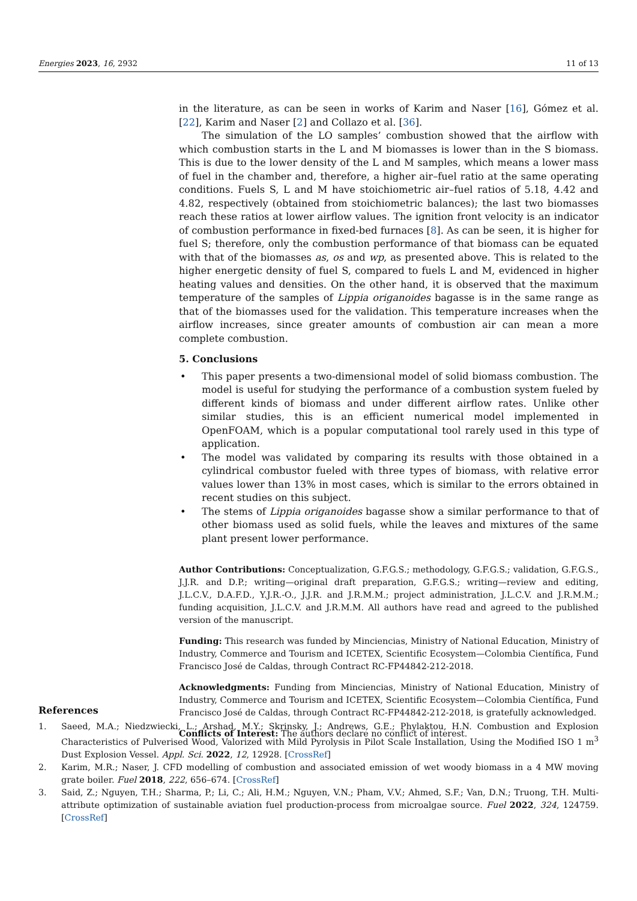Energies 2023, 16, 2932 11 of 13
in the literature, as can be seen in works of Karim and Naser [16], Gómez et al. [22], Karim and Naser [2] and Collazo et al. [36].
The simulation of the LO samples’ combustion showed that the airflow with which combustion starts in the L and M biomasses is lower than in the S biomass. This is due to the lower density of the L and M samples, which means a lower mass of fuel in the chamber and, therefore, a higher air–fuel ratio at the same operating conditions. Fuels S, L and M have stoichiometric air–fuel ratios of 5.18, 4.42 and 4.82, respectively (obtained from stoichiometric balances); the last two biomasses reach these ratios at lower airflow values. The ignition front velocity is an indicator of combustion performance in fixed-bed furnaces [8]. As can be seen, it is higher for fuel S; therefore, only the combustion performance of that biomass can be equated with that of the biomasses as, os and wp, as presented above. This is related to the higher energetic density of fuel S, compared to fuels L and M, evidenced in higher heating values and densities. On the other hand, it is observed that the maximum temperature of the samples of Lippia origanoides bagasse is in the same range as that of the biomasses used for the validation. This temperature increases when the airflow increases, since greater amounts of combustion air can mean a more complete combustion.
5. Conclusions
• This paper presents a two-dimensional model of solid biomass combustion. The model is useful for studying the performance of a combustion system fueled by different kinds of biomass and under different airflow rates. Unlike other similar studies, this is an efficient numerical model implemented in OpenFOAM, which is a popular computational tool rarely used in this type of application.
• The model was validated by comparing its results with those obtained in a cylindrical combustor fueled with three types of biomass, with relative error values lower than 13% in most cases, which is similar to the errors obtained in recent studies on this subject.
• The stems of Lippia origanoides bagasse show a similar performance to that of other biomass used as solid fuels, while the leaves and mixtures of the same plant present lower performance.
Author Contributions: Conceptualization, G.F.G.S.; methodology, G.F.G.S.; validation, G.F.G.S., J.J.R. and D.P.; writing—original draft preparation, G.F.G.S.; writing—review and editing, J.L.C.V., D.A.F.D., Y.J.R.-O., J.J.R. and J.R.M.M.; project administration, J.L.C.V. and J.R.M.M.; funding acquisition, J.L.C.V. and J.R.M.M. All authors have read and agreed to the published version of the manuscript.
Funding: This research was funded by Minciencias, Ministry of National Education, Ministry of Industry, Commerce and Tourism and ICETEX, Scientific Ecosystem—Colombia Científica, Fund Francisco José de Caldas, through Contract RC-FP44842-212-2018.
Acknowledgments: Funding from Minciencias, Ministry of National Education, Ministry of Industry, Commerce and Tourism and ICETEX, Scientific Ecosystem—Colombia Científica, Fund Francisco José de Caldas, through Contract RC-FP44842-212-2018, is gratefully acknowledged.
Conflicts of Interest: The authors declare no conflict of interest.
References
1. Saeed, M.A.; Niedzwiecki, L.; Arshad, M.Y.; Skrinsky, J.; Andrews, G.E.; Phylaktou, H.N. Combustion and Explosion Characteristics of Pulverised Wood, Valorized with Mild Pyrolysis in Pilot Scale Installation, Using the Modified ISO 1 m<sup>3</sup> Dust Explosion Vessel. Appl. Sci. 2022, 12, 12928. [CrossRef]
2. Karim, M.R.; Naser, J. CFD modelling of combustion and associated emission of wet woody biomass in a 4 MW moving grate boiler. Fuel 2018, 222, 656–674. [CrossRef]
3. Said, Z.; Nguyen, T.H.; Sharma, P.; Li, C.; Ali, H.M.; Nguyen, V.N.; Pham, V.V.; Ahmed, S.F.; Van, D.N.; Truong, T.H. Multi-attribute optimization of sustainable aviation fuel production-process from microalgae source. Fuel 2022, 324, 124759. [CrossRef]